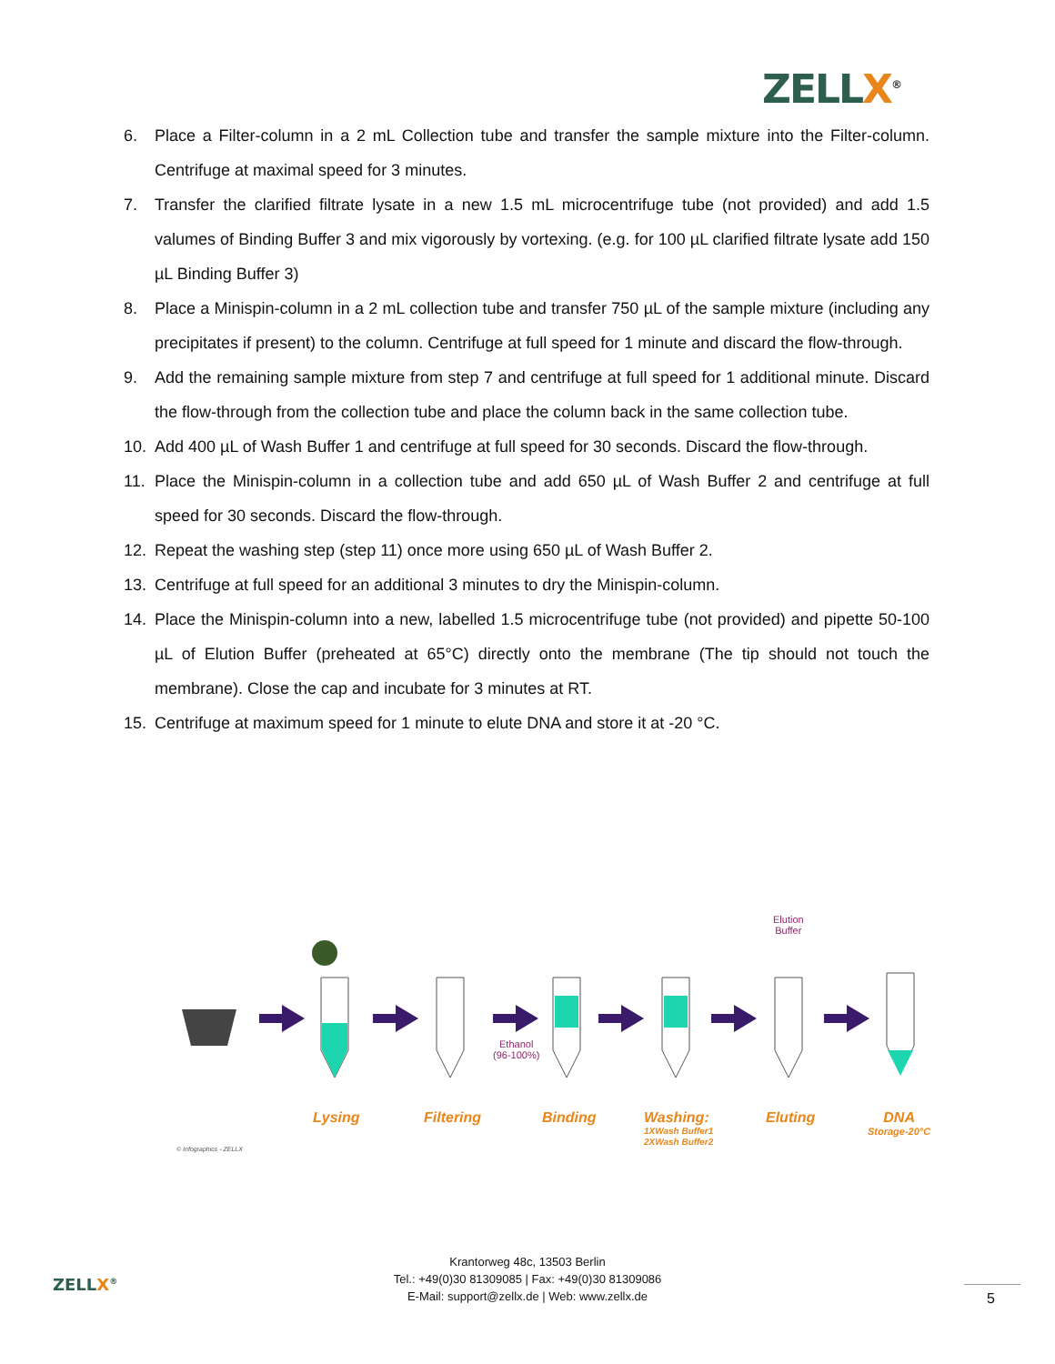ZELLX<sup>®</sup>
6. Place a Filter-column in a 2 mL Collection tube and transfer the sample mixture into the Filter-column. Centrifuge at maximal speed for 3 minutes.
7. Transfer the clarified filtrate lysate in a new 1.5 mL microcentrifuge tube (not provided) and add 1.5 valumes of Binding Buffer 3 and mix vigorously by vortexing. (e.g. for 100 µL clarified filtrate lysate add 150 µL Binding Buffer 3)
8. Place a Minispin-column in a 2 mL collection tube and transfer 750 µL of the sample mixture (including any precipitates if present) to the column. Centrifuge at full speed for 1 minute and discard the flow-through.
9. Add the remaining sample mixture from step 7 and centrifuge at full speed for 1 additional minute. Discard the flow-through from the collection tube and place the column back in the same collection tube.
10. Add 400 µL of Wash Buffer 1 and centrifuge at full speed for 30 seconds. Discard the flow-through.
11. Place the Minispin-column in a collection tube and add 650 µL of Wash Buffer 2 and centrifuge at full speed for 30 seconds. Discard the flow-through.
12. Repeat the washing step (step 11) once more using 650 µL of Wash Buffer 2.
13. Centrifuge at full speed for an additional 3 minutes to dry the Minispin-column.
14. Place the Minispin-column into a new, labelled 1.5 microcentrifuge tube (not provided) and pipette 50-100 µL of Elution Buffer (preheated at 65°C) directly onto the membrane (The tip should not touch the membrane). Close the cap and incubate for 3 minutes at RT.
15. Centrifuge at maximum speed for 1 minute to elute DNA and store it at -20 °C.
Ethanol
(96-100%)
Elution
Buffer
Lysing Filtering Binding
Washing:
1XWash Buffer1
2XWash Buffer2
Eluting
DNA
Storage-20°C
© Infographics - ZELLX
ZELLX<sup>®</sup>
Krantorweg 48c, 13503 Berlin
Tel.: +49(0)30 81309085 | Fax: +49(0)30 81309086
E-Mail: support@zellx.de | Web: www.zellx.de
5